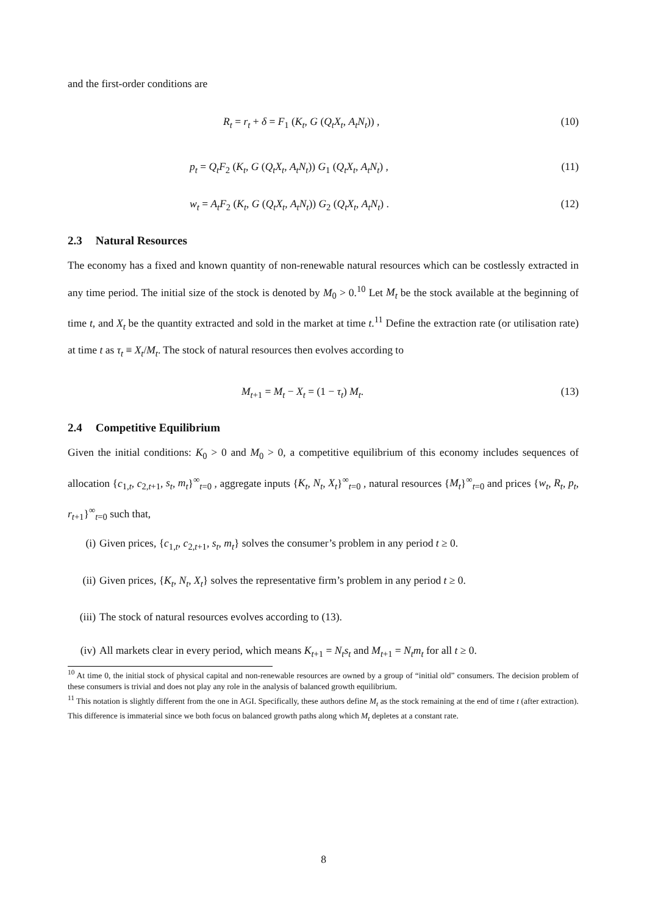and the first-order conditions are
R<sub>t</sub> = r<sub>t</sub> + δ = F<sub>1</sub> (K<sub>t</sub>, G (Q<sub>t</sub>X<sub>t</sub>, A<sub>t</sub>N<sub>t</sub>)) , (10)
p<sub>t</sub> = Q<sub>t</sub>F<sub>2</sub> (K<sub>t</sub>, G (Q<sub>t</sub>X<sub>t</sub>, A<sub>t</sub>N<sub>t</sub>)) G<sub>1</sub> (Q<sub>t</sub>X<sub>t</sub>, A<sub>t</sub>N<sub>t</sub>) , (11)
w<sub>t</sub> = A<sub>t</sub>F<sub>2</sub> (K<sub>t</sub>, G (Q<sub>t</sub>X<sub>t</sub>, A<sub>t</sub>N<sub>t</sub>)) G<sub>2</sub> (Q<sub>t</sub>X<sub>t</sub>, A<sub>t</sub>N<sub>t</sub>) . (12)
2.3 Natural Resources
The economy has a fixed and known quantity of non-renewable natural resources which can be costlessly extracted in any time period. The initial size of the stock is denoted by M<sub>0</sub> > 0.<sup>10</sup> Let M<sub>t</sub> be the stock available at the beginning of time t, and X<sub>t</sub> be the quantity extracted and sold in the market at time t.<sup>11</sup> Define the extraction rate (or utilisation rate) at time t as τ<sub>t</sub> ≡ X<sub>t</sub>/M<sub>t</sub>. The stock of natural resources then evolves according to
M<sub>t+1</sub> = M<sub>t</sub> − X<sub>t</sub> = (1 − τ<sub>t</sub>) M<sub>t</sub>. (13)
2.4 Competitive Equilibrium
Given the initial conditions: K<sub>0</sub> > 0 and M<sub>0</sub> > 0, a competitive equilibrium of this economy includes sequences of allocation {c<sub>1,t</sub>, c<sub>2,t+1</sub>, s<sub>t</sub>, m<sub>t</sub>}<sup>∞</sup><sub>t=0</sub> , aggregate inputs {K<sub>t</sub>, N<sub>t</sub>, X<sub>t</sub>}<sup>∞</sup><sub>t=0</sub> , natural resources {M<sub>t</sub>}<sup>∞</sup><sub>t=0</sub> and prices {w<sub>t</sub>, R<sub>t</sub>, p<sub>t</sub>, r<sub>t+1</sub>}<sup>∞</sup><sub>t=0</sub> such that,
(i) Given prices, {c<sub>1,t</sub>, c<sub>2,t+1</sub>, s<sub>t</sub>, m<sub>t</sub>} solves the consumer’s problem in any period t ≥ 0.
(ii) Given prices, {K<sub>t</sub>, N<sub>t</sub>, X<sub>t</sub>} solves the representative firm’s problem in any period t ≥ 0.
(iii) The stock of natural resources evolves according to (13).
(iv) All markets clear in every period, which means K<sub>t+1</sub> = N<sub>t</sub>s<sub>t</sub> and M<sub>t+1</sub> = N<sub>t</sub>m<sub>t</sub> for all t ≥ 0.
<sup>10</sup> At time 0, the initial stock of physical capital and non-renewable resources are owned by a group of “initial old” consumers. The decision problem of these consumers is trivial and does not play any role in the analysis of balanced growth equilibrium.
<sup>11</sup> This notation is slightly different from the one in AGI. Specifically, these authors define M<sub>t</sub> as the stock remaining at the end of time t (after extraction). This difference is immaterial since we both focus on balanced growth paths along which M<sub>t</sub> depletes at a constant rate.
8